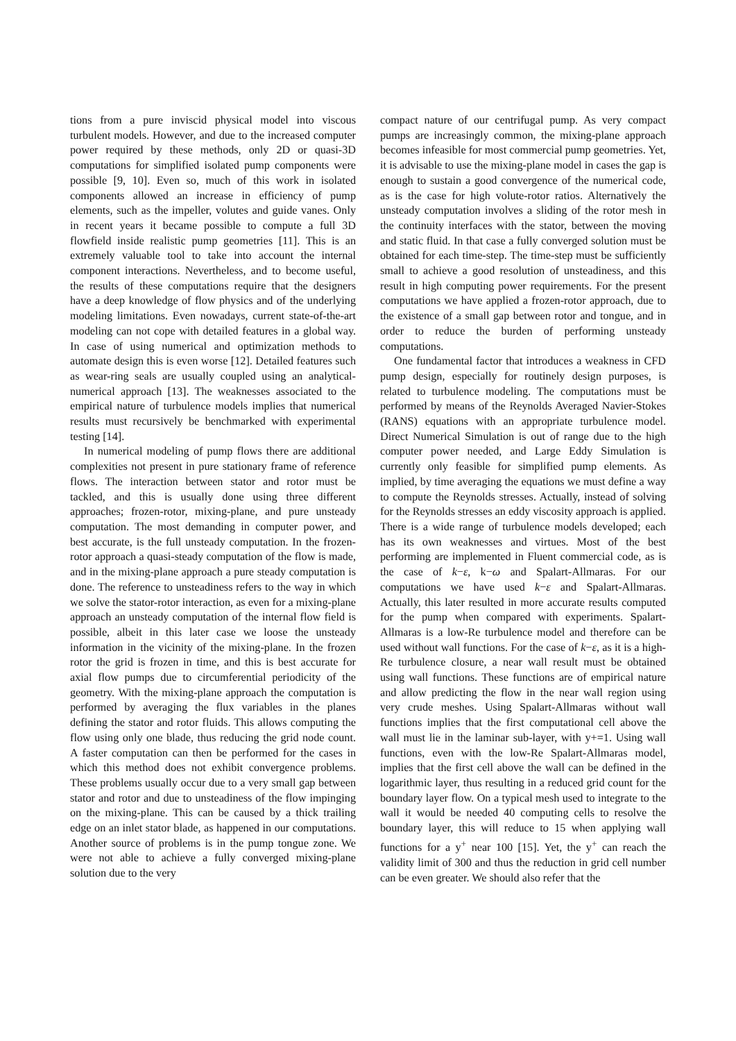tions from a pure inviscid physical model into viscous turbulent models. However, and due to the increased computer power required by these methods, only 2D or quasi-3D computations for simplified isolated pump components were possible [9, 10]. Even so, much of this work in isolated components allowed an increase in efficiency of pump elements, such as the impeller, volutes and guide vanes. Only in recent years it became possible to compute a full 3D flowfield inside realistic pump geometries [11]. This is an extremely valuable tool to take into account the internal component interactions. Nevertheless, and to become useful, the results of these computations require that the designers have a deep knowledge of flow physics and of the underlying modeling limitations. Even nowadays, current state-of-the-art modeling can not cope with detailed features in a global way. In case of using numerical and optimization methods to automate design this is even worse [12]. Detailed features such as wear-ring seals are usually coupled using an analytical-numerical approach [13]. The weaknesses associated to the empirical nature of turbulence models implies that numerical results must recursively be benchmarked with experimental testing [14].
In numerical modeling of pump flows there are additional complexities not present in pure stationary frame of reference flows. The interaction between stator and rotor must be tackled, and this is usually done using three different approaches; frozen-rotor, mixing-plane, and pure unsteady computation. The most demanding in computer power, and best accurate, is the full unsteady computation. In the frozen-rotor approach a quasi-steady computation of the flow is made, and in the mixing-plane approach a pure steady computation is done. The reference to unsteadiness refers to the way in which we solve the stator-rotor interaction, as even for a mixing-plane approach an unsteady computation of the internal flow field is possible, albeit in this later case we loose the unsteady information in the vicinity of the mixing-plane. In the frozen rotor the grid is frozen in time, and this is best accurate for axial flow pumps due to circumferential periodicity of the geometry. With the mixing-plane approach the computation is performed by averaging the flux variables in the planes defining the stator and rotor fluids. This allows computing the flow using only one blade, thus reducing the grid node count. A faster computation can then be performed for the cases in which this method does not exhibit convergence problems. These problems usually occur due to a very small gap between stator and rotor and due to unsteadiness of the flow impinging on the mixing-plane. This can be caused by a thick trailing edge on an inlet stator blade, as happened in our computations. Another source of problems is in the pump tongue zone. We were not able to achieve a fully converged mixing-plane solution due to the very
compact nature of our centrifugal pump. As very compact pumps are increasingly common, the mixing-plane approach becomes infeasible for most commercial pump geometries. Yet, it is advisable to use the mixing-plane model in cases the gap is enough to sustain a good convergence of the numerical code, as is the case for high volute-rotor ratios. Alternatively the unsteady computation involves a sliding of the rotor mesh in the continuity interfaces with the stator, between the moving and static fluid. In that case a fully converged solution must be obtained for each time-step. The time-step must be sufficiently small to achieve a good resolution of unsteadiness, and this result in high computing power requirements. For the present computations we have applied a frozen-rotor approach, due to the existence of a small gap between rotor and tongue, and in order to reduce the burden of performing unsteady computations.
One fundamental factor that introduces a weakness in CFD pump design, especially for routinely design purposes, is related to turbulence modeling. The computations must be performed by means of the Reynolds Averaged Navier-Stokes (RANS) equations with an appropriate turbulence model. Direct Numerical Simulation is out of range due to the high computer power needed, and Large Eddy Simulation is currently only feasible for simplified pump elements. As implied, by time averaging the equations we must define a way to compute the Reynolds stresses. Actually, instead of solving for the Reynolds stresses an eddy viscosity approach is applied. There is a wide range of turbulence models developed; each has its own weaknesses and virtues. Most of the best performing are implemented in Fluent commercial code, as is the case of k−ε, k−ω and Spalart-Allmaras. For our computations we have used k−ε and Spalart-Allmaras. Actually, this later resulted in more accurate results computed for the pump when compared with experiments. Spalart-Allmaras is a low-Re turbulence model and therefore can be used without wall functions. For the case of k−ε, as it is a high-Re turbulence closure, a near wall result must be obtained using wall functions. These functions are of empirical nature and allow predicting the flow in the near wall region using very crude meshes. Using Spalart-Allmaras without wall functions implies that the first computational cell above the wall must lie in the laminar sub-layer, with y+=1. Using wall functions, even with the low-Re Spalart-Allmaras model, implies that the first cell above the wall can be defined in the logarithmic layer, thus resulting in a reduced grid count for the boundary layer flow. On a typical mesh used to integrate to the wall it would be needed 40 computing cells to resolve the boundary layer, this will reduce to 15 when applying wall functions for a y<sup>+</sup> near 100 [15]. Yet, the y<sup>+</sup> can reach the validity limit of 300 and thus the reduction in grid cell number can be even greater. We should also refer that the